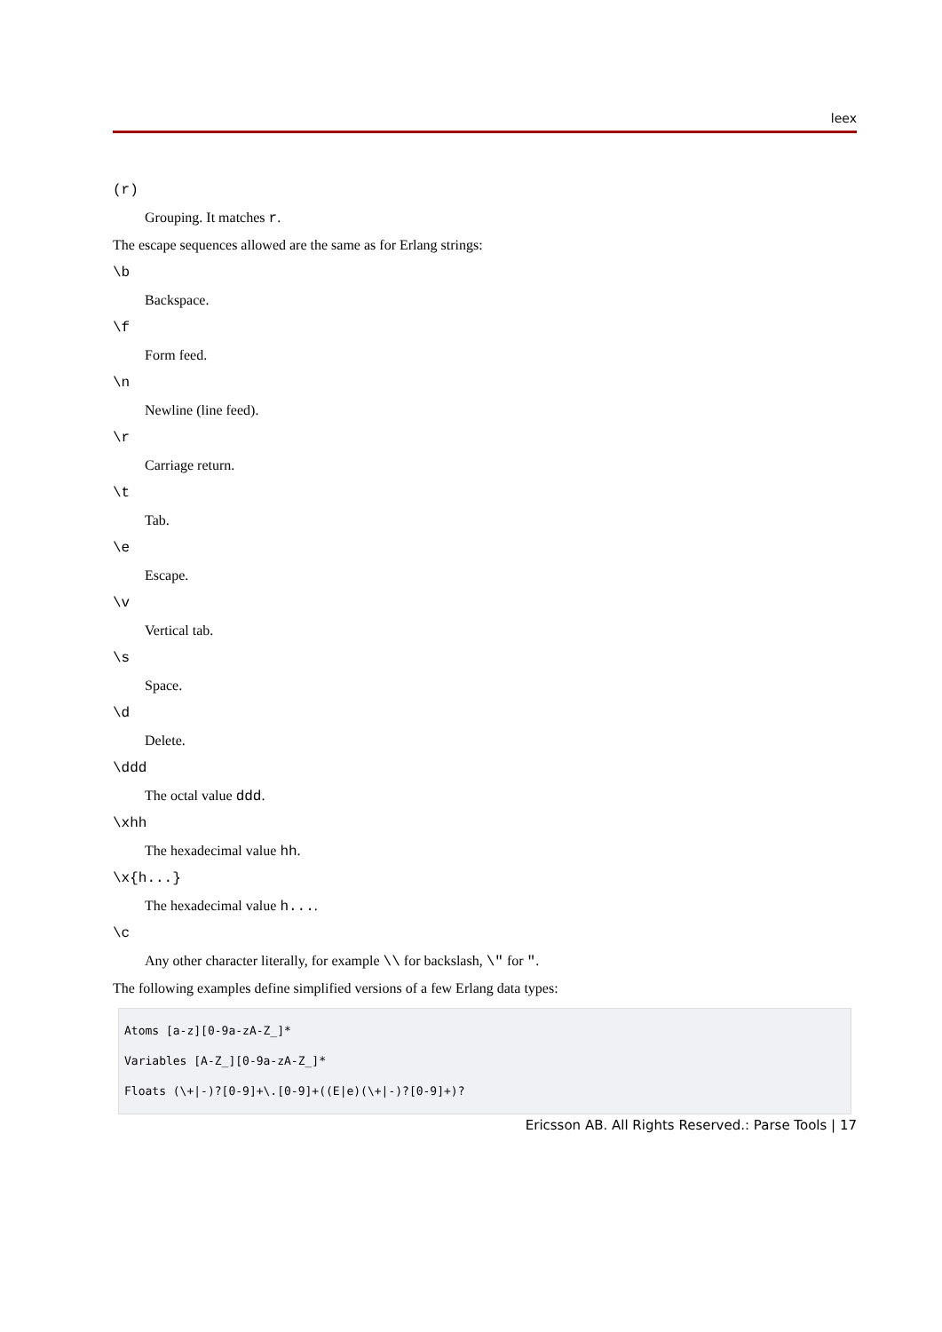leex
(r)
Grouping. It matches r.
The escape sequences allowed are the same as for Erlang strings:
\b
Backspace.
\f
Form feed.
\n
Newline (line feed).
\r
Carriage return.
\t
Tab.
\e
Escape.
\v
Vertical tab.
\s
Space.
\d
Delete.
\ddd
The octal value ddd.
\xhh
The hexadecimal value hh.
\x{h...}
The hexadecimal value h....
\c
Any other character literally, for example \\ for backslash, \" for ".
The following examples define simplified versions of a few Erlang data types:
Atoms [a-z][0-9a-zA-Z_]*
Variables [A-Z_][0-9a-zA-Z_]*
Floats (\+|-)?[0-9]+\.[0-9]+((E|e)(\+|-)?[0-9]+)?
Ericsson AB. All Rights Reserved.: Parse Tools | 17